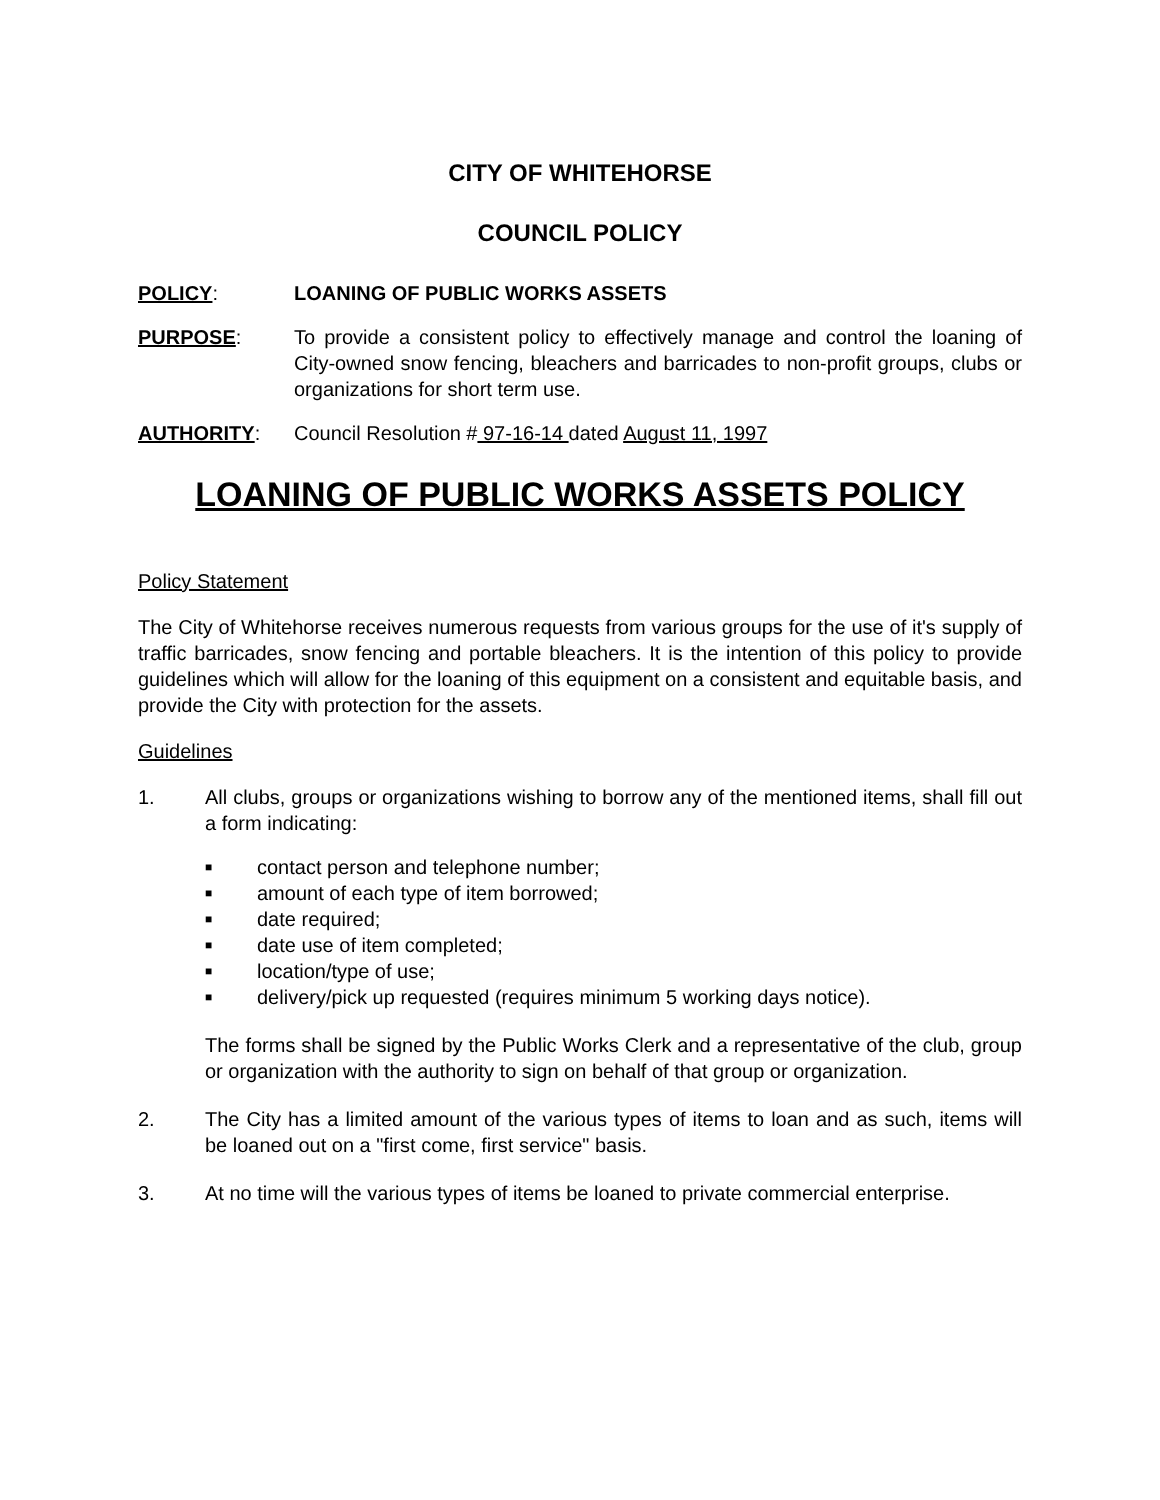CITY OF WHITEHORSE
COUNCIL POLICY
POLICY: LOANING OF PUBLIC WORKS ASSETS
PURPOSE: To provide a consistent policy to effectively manage and control the loaning of City-owned snow fencing, bleachers and barricades to non-profit groups, clubs or organizations for short term use.
AUTHORITY: Council Resolution # 97-16-14 dated August 11, 1997
LOANING OF PUBLIC WORKS ASSETS POLICY
Policy Statement
The City of Whitehorse receives numerous requests from various groups for the use of it's supply of traffic barricades, snow fencing and portable bleachers. It is the intention of this policy to provide guidelines which will allow for the loaning of this equipment on a consistent and equitable basis, and provide the City with protection for the assets.
Guidelines
1. All clubs, groups or organizations wishing to borrow any of the mentioned items, shall fill out a form indicating:
■ contact person and telephone number;
■ amount of each type of item borrowed;
■ date required;
■ date use of item completed;
■ location/type of use;
■ delivery/pick up requested (requires minimum 5 working days notice).
The forms shall be signed by the Public Works Clerk and a representative of the club, group or organization with the authority to sign on behalf of that group or organization.
2. The City has a limited amount of the various types of items to loan and as such, items will be loaned out on a "first come, first service" basis.
3. At no time will the various types of items be loaned to private commercial enterprise.